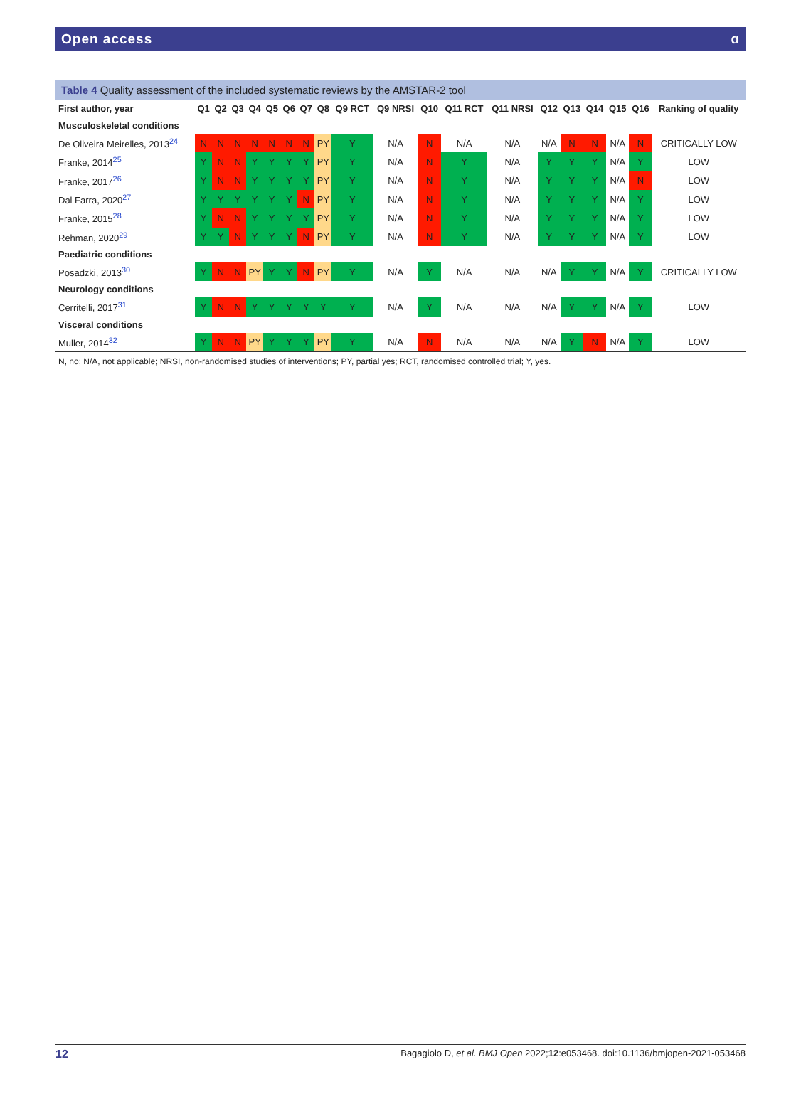Open access ɑ
Table 4 Quality assessment of the included systematic reviews by the AMSTAR-2 tool
| First author, year | Q1 | Q2 | Q3 | Q4 | Q5 | Q6 | Q7 | Q8 | Q9 RCT | Q9 NRSI | Q10 | Q11 RCT | Q11 NRSI | Q12 | Q13 | Q14 | Q15 | Q16 | Ranking of quality |
| --- | --- | --- | --- | --- | --- | --- | --- | --- | --- | --- | --- | --- | --- | --- | --- | --- | --- | --- | --- |
| Musculoskeletal conditions | | | | | | | | | | | | | | | | | | | |
| De Oliveira Meirelles, 2013<sup>24</sup> | N | N | N | N | N | N | N | PY | Y | N/A | N | N/A | N/A | N/A | N | N | N/A | N | CRITICALLY LOW |
| Franke, 2014<sup>25</sup> | Y | N | N | Y | Y | Y | Y | PY | Y | N/A | N | Y | N/A | Y | Y | Y | N/A | Y | LOW |
| Franke, 2017<sup>26</sup> | Y | N | N | Y | Y | Y | Y | PY | Y | N/A | N | Y | N/A | Y | Y | Y | N/A | N | LOW |
| Dal Farra, 2020<sup>27</sup> | Y | Y | Y | Y | Y | Y | N | PY | Y | N/A | N | Y | N/A | Y | Y | Y | N/A | Y | LOW |
| Franke, 2015<sup>28</sup> | Y | N | N | Y | Y | Y | Y | PY | Y | N/A | N | Y | N/A | Y | Y | Y | N/A | Y | LOW |
| Rehman, 2020<sup>29</sup> | Y | Y | N | Y | Y | Y | N | PY | Y | N/A | N | Y | N/A | Y | Y | Y | N/A | Y | LOW |
| Paediatric conditions | | | | | | | | | | | | | | | | | | | |
| Posadzki, 2013<sup>30</sup> | Y | N | N | PY | Y | Y | N | PY | Y | N/A | Y | N/A | N/A | N/A | Y | Y | N/A | Y | CRITICALLY LOW |
| Neurology conditions | | | | | | | | | | | | | | | | | | | |
| Cerritelli, 2017<sup>31</sup> | Y | N | N | Y | Y | Y | Y | Y | Y | N/A | Y | N/A | N/A | N/A | Y | Y | N/A | Y | LOW |
| Visceral conditions | | | | | | | | | | | | | | | | | | | |
| Muller, 2014<sup>32</sup> | Y | N | N | PY | Y | Y | Y | PY | Y | N/A | N | N/A | N/A | N/A | Y | N | N/A | Y | LOW |
N, no; N/A, not applicable; NRSI, non-randomised studies of interventions; PY, partial yes; RCT, randomised controlled trial; Y, yes.
12 Bagagiolo D, et al. BMJ Open 2022;12:e053468. doi:10.1136/bmjopen-2021-053468